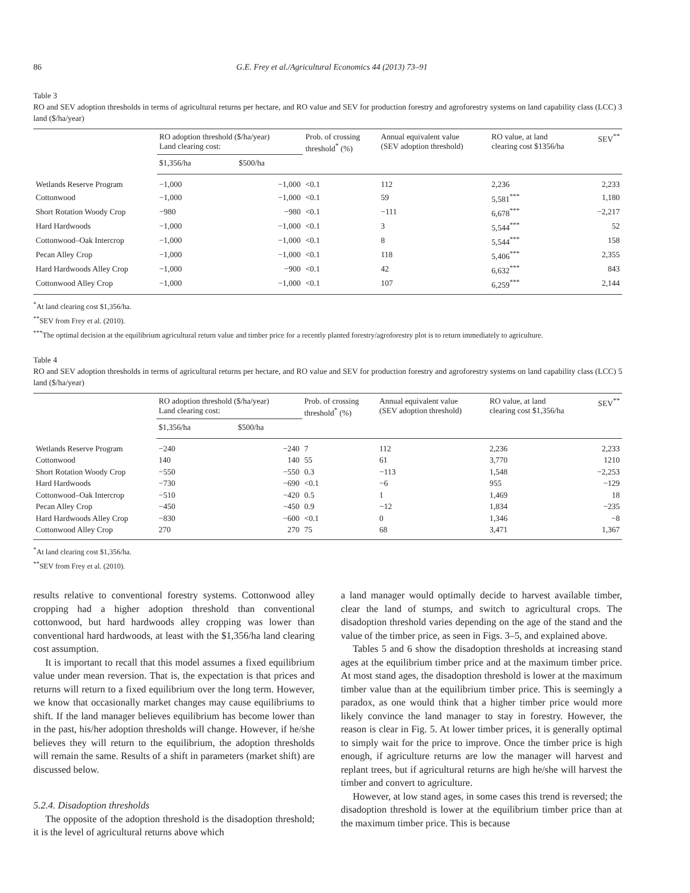86 G.E. Frey et al./Agricultural Economics 44 (2013) 73–91
Table 3
RO and SEV adoption thresholds in terms of agricultural returns per hectare, and RO value and SEV for production forestry and agroforestry systems on land capability class (LCC) 3 land ($/ha/year)
| | RO adoption threshold ($/ha/year) Land clearing cost: | | Prob. of crossing threshold<sup>*</sup> (%) | Annual equivalent value (SEV adoption threshold) | RO value, at land clearing cost $1356/ha | SEV<sup>**</sup> |
| --- | --- | --- | --- | --- | --- | --- |
| | $1,356/ha | $500/ha | | | | |
| Wetlands Reserve Program | −1,000 | −1,000 | <0.1 | 112 | 2,236 | 2,233 |
| Cottonwood | −1,000 | −1,000 | <0.1 | 59 | 5,581<sup>***</sup> | 1,180 |
| Short Rotation Woody Crop | −980 | −980 | <0.1 | −111 | 6,678<sup>***</sup> | −2,217 |
| Hard Hardwoods | −1,000 | −1,000 | <0.1 | 3 | 5,544<sup>***</sup> | 52 |
| Cottonwood–Oak Intercrop | −1,000 | −1,000 | <0.1 | 8 | 5,544<sup>***</sup> | 158 |
| Pecan Alley Crop | −1,000 | −1,000 | <0.1 | 118 | 5,406<sup>***</sup> | 2,355 |
| Hard Hardwoods Alley Crop | −1,000 | −900 | <0.1 | 42 | 6,632<sup>***</sup> | 843 |
| Cottonwood Alley Crop | −1,000 | −1,000 | <0.1 | 107 | 6,259<sup>***</sup> | 2,144 |
<sup>*</sup> At land clearing cost $1,356/ha.
<sup>**</sup> SEV from Frey et al. (2010).
<sup>***</sup> The optimal decision at the equilibrium agricultural return value and timber price for a recently planted forestry/agroforestry plot is to return immediately to agriculture.
Table 4
RO and SEV adoption thresholds in terms of agricultural returns per hectare, and RO value and SEV for production forestry and agroforestry systems on land capability class (LCC) 5 land ($/ha/year)
| | RO adoption threshold ($/ha/year) Land clearing cost: | | Prob. of crossing threshold<sup>*</sup> (%) | Annual equivalent value (SEV adoption threshold) | RO value, at land clearing cost $1,356/ha | SEV<sup>**</sup> |
| --- | --- | --- | --- | --- | --- | --- |
| | $1,356/ha | $500/ha | | | | |
| Wetlands Reserve Program | −240 | −240 | 7 | 112 | 2,236 | 2,233 |
| Cottonwood | 140 | 140 | 55 | 61 | 3,770 | 1210 |
| Short Rotation Woody Crop | −550 | −550 | 0.3 | −113 | 1,548 | −2,253 |
| Hard Hardwoods | −730 | −690 | <0.1 | −6 | 955 | −129 |
| Cottonwood–Oak Intercrop | −510 | −420 | 0.5 | 1 | 1,469 | 18 |
| Pecan Alley Crop | −450 | −450 | 0.9 | −12 | 1,834 | −235 |
| Hard Hardwoods Alley Crop | −830 | −600 | <0.1 | 0 | 1,346 | −8 |
| Cottonwood Alley Crop | 270 | 270 | 75 | 68 | 3,471 | 1,367 |
<sup>*</sup> At land clearing cost $1,356/ha.
<sup>**</sup> SEV from Frey et al. (2010).
results relative to conventional forestry systems. Cottonwood alley cropping had a higher adoption threshold than conventional cottonwood, but hard hardwoods alley cropping was lower than conventional hard hardwoods, at least with the $1,356/ha land clearing cost assumption.
It is important to recall that this model assumes a fixed equilibrium value under mean reversion. That is, the expectation is that prices and returns will return to a fixed equilibrium over the long term. However, we know that occasionally market changes may cause equilibriums to shift. If the land manager believes equilibrium has become lower than in the past, his/her adoption thresholds will change. However, if he/she believes they will return to the equilibrium, the adoption thresholds will remain the same. Results of a shift in parameters (market shift) are discussed below.
5.2.4. Disadoption thresholds
The opposite of the adoption threshold is the disadoption threshold; it is the level of agricultural returns above which
a land manager would optimally decide to harvest available timber, clear the land of stumps, and switch to agricultural crops. The disadoption threshold varies depending on the age of the stand and the value of the timber price, as seen in Figs. 3–5, and explained above.
Tables 5 and 6 show the disadoption thresholds at increasing stand ages at the equilibrium timber price and at the maximum timber price. At most stand ages, the disadoption threshold is lower at the maximum timber value than at the equilibrium timber price. This is seemingly a paradox, as one would think that a higher timber price would more likely convince the land manager to stay in forestry. However, the reason is clear in Fig. 5. At lower timber prices, it is generally optimal to simply wait for the price to improve. Once the timber price is high enough, if agriculture returns are low the manager will harvest and replant trees, but if agricultural returns are high he/she will harvest the timber and convert to agriculture.
However, at low stand ages, in some cases this trend is reversed; the disadoption threshold is lower at the equilibrium timber price than at the maximum timber price. This is because